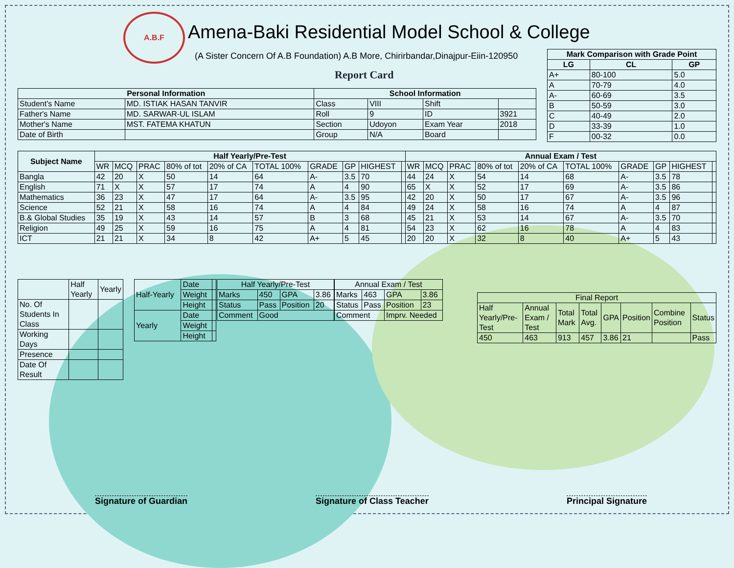A.B.F
Amena-Baki Residential Model School & College
(A Sister Concern Of A.B Foundation) A.B More, Chirirbandar,Dinajpur-Eiin-120950
Report Card
| Mark Comparison with Grade Point | | |
| --- | --- | --- |
| LG | CL | GP |
| A+ | 80-100 | 5.0 |
| A | 70-79 | 4.0 |
| A- | 60-69 | 3.5 |
| B | 50-59 | 3.0 |
| C | 40-49 | 2.0 |
| D | 33-39 | 1.0 |
| F | 00-32 | 0.0 |
| Personal Information | | School Information | | | |
| --- | --- | --- | --- | --- | --- |
| Student's Name | MD. ISTIAK HASAN TANVIR | Class | VIII | Shift | |
| Father's Name | MD. SARWAR-UL ISLAM | Roll | 9 | ID | 3921 |
| Mother's Name | MST. FATEMA KHATUN | Section | Udoyon | Exam Year | 2018 |
| Date of Birth | | Group | N/A | Board | |
| Subject Name | Half Yearly/Pre-Test | | | | | | | | | | Annual Exam / Test | | | | | | | | | |
| --- | --- | --- | --- | --- | --- | --- | --- | --- | --- | --- | --- | --- | --- | --- | --- | --- | --- | --- | --- | --- |
| | WR | MCQ | PRAC | 80% of tot | 20% of CA | TOTAL 100% | GRADE | GP | HIGHEST | | WR | MCQ | PRAC | 80% of tot | 20% of CA | TOTAL 100% | GRADE | GP | HIGHEST | |
| Bangla | 42 | 20 | X | 50 | 14 | 64 | A- | 3.5 | 70 | | 44 | 24 | X | 54 | 14 | 68 | A- | 3.5 | 78 | |
| English | 71 | X | X | 57 | 17 | 74 | A | 4 | 90 | | 65 | X | X | 52 | 17 | 69 | A- | 3.5 | 86 | |
| Mathematics | 36 | 23 | X | 47 | 17 | 64 | A- | 3.5 | 95 | | 42 | 20 | X | 50 | 17 | 67 | A- | 3.5 | 96 | |
| Science | 52 | 21 | X | 58 | 16 | 74 | A | 4 | 84 | | 49 | 24 | X | 58 | 16 | 74 | A | 4 | 87 | |
| B.& Global Studies | 35 | 19 | X | 43 | 14 | 57 | B | 3 | 68 | | 45 | 21 | X | 53 | 14 | 67 | A- | 3.5 | 70 | |
| Religion | 49 | 25 | X | 59 | 16 | 75 | A | 4 | 81 | | 54 | 23 | X | 62 | 16 | 78 | A | 4 | 83 | |
| ICT | 21 | 21 | X | 34 | 8 | 42 | A+ | 5 | 45 | | 20 | 20 | X | 32 | 8 | 40 | A+ | 5 | 43 | |
| | Half Yearly | Yearly |
| No. Of Students In Class | | |
| Working Days | | |
| Presence | | |
| Date Of Result | | |
| Half-Yearly | Date | |
| | Weight | |
| | Height | |
| Yearly | Date | |
| | Weight | |
| | Height | |
| Half Yearly/Pre-Test | | | |
| Marks | 450 | GPA | 3.86 |
| Status | Pass | Position | 20 |
| Comment | Good | | |
| Annual Exam / Test | | | |
| Marks | 463 | GPA | 3.86 |
| Status | Pass | Position | 23 |
| Comment | | Imprv. Needed | |
| Final Report | | | | | | | |
| Half Yearly/Pre-Test | Annual Exam / Test | Total Mark | Total Avg. | GPA | Position | Combine Position | Status |
| 450 | 463 | 913 | 457 | 3.86 | 21 | | Pass |
Signature of Guardian Signature of Class Teacher Principal Signature